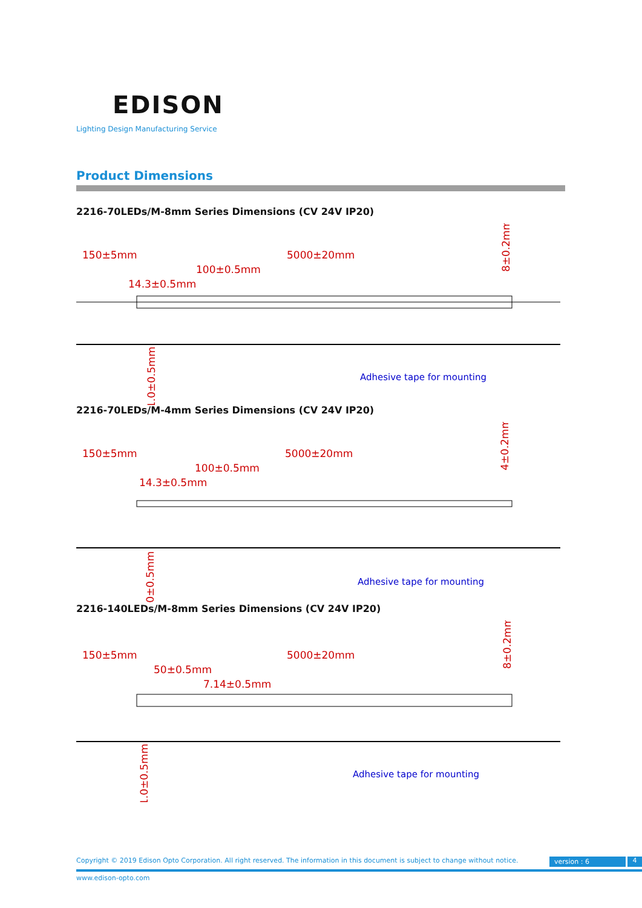EDISON
Lighting Design Manufacturing Service
Product Dimensions
2216-70LEDs/M-8mm Series Dimensions (CV 24V IP20)
150±5mm
5000±20mm
100±0.5mm
14.3±0.5mm
8±0.2mm
1.0±0.5mm
Adhesive tape for mounting
2216-70LEDs/M-4mm Series Dimensions (CV 24V IP20)
150±5mm
5000±20mm
100±0.5mm
14.3±0.5mm
4±0.2mm
1.0±0.5mm
Adhesive tape for mounting
2216-140LEDs/M-8mm Series Dimensions (CV 24V IP20)
150±5mm
5000±20mm
50±0.5mm
7.14±0.5mm
8±0.2mm
1.0±0.5mm
Adhesive tape for mounting
Copyright © 2019 Edison Opto Corporation. All right reserved. The information in this document is subject to change without notice. version : 6 4
www.edison-opto.com